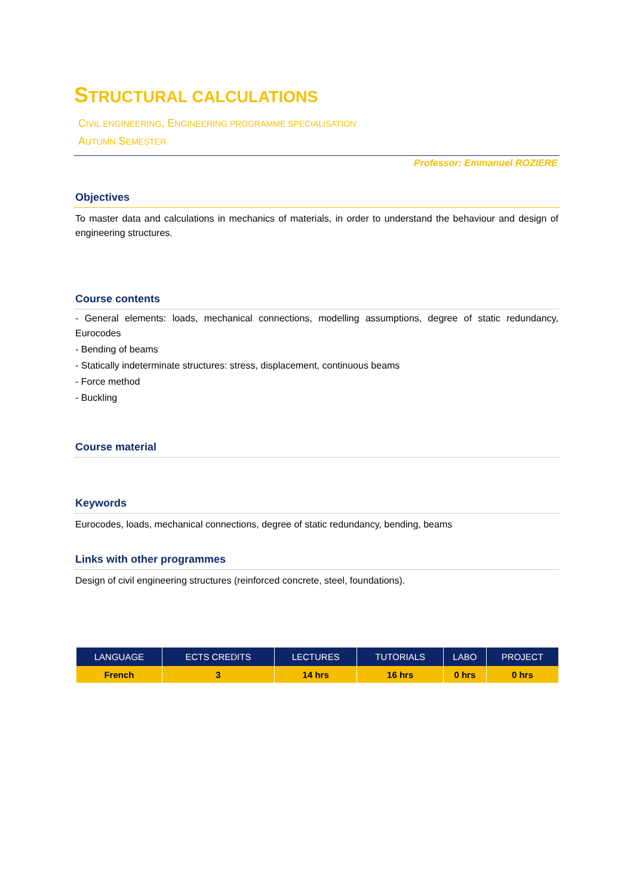STRUCTURAL CALCULATIONS
CIVIL ENGINEERING, ENGINEERING PROGRAMME SPECIALISATION
AUTUMN SEMESTER
Professor: Emmanuel ROZIERE
Objectives
To master data and calculations in mechanics of materials, in order to understand the behaviour and design of engineering structures.
Course contents
- General elements: loads, mechanical connections, modelling assumptions, degree of static redundancy, Eurocodes
- Bending of beams
- Statically indeterminate structures: stress, displacement, continuous beams
- Force method
- Buckling
Course material
Keywords
Eurocodes, loads, mechanical connections, degree of static redundancy, bending, beams
Links with other programmes
Design of civil engineering structures (reinforced concrete, steel, foundations).
| LANGUAGE | ECTS CREDITS | LECTURES | TUTORIALS | LABO | PROJECT |
| --- | --- | --- | --- | --- | --- |
| French | 3 | 14 hrs | 16 hrs | 0 hrs | 0 hrs |